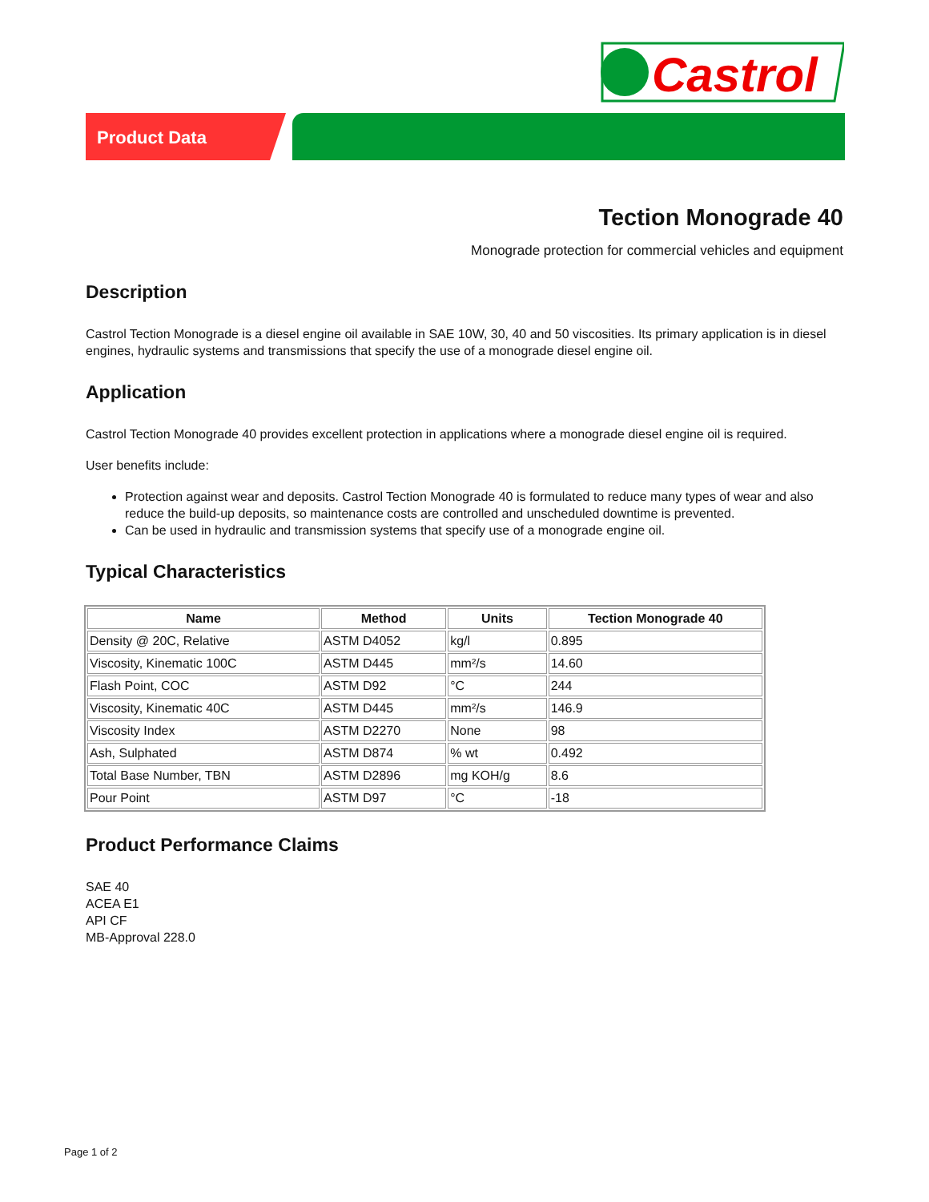Castrol
Product Data
Tection Monograde 40
Monograde protection for commercial vehicles and equipment
Description
Castrol Tection Monograde is a diesel engine oil available in SAE 10W, 30, 40 and 50 viscosities. Its primary application is in diesel engines, hydraulic systems and transmissions that specify the use of a monograde diesel engine oil.
Application
Castrol Tection Monograde 40 provides excellent protection in applications where a monograde diesel engine oil is required.
User benefits include:
Protection against wear and deposits. Castrol Tection Monograde 40 is formulated to reduce many types of wear and also reduce the build-up deposits, so maintenance costs are controlled and unscheduled downtime is prevented.
Can be used in hydraulic and transmission systems that specify use of a monograde engine oil.
Typical Characteristics
| Name | Method | Units | Tection Monograde 40 |
| --- | --- | --- | --- |
| Density @ 20C, Relative | ASTM D4052 | kg/l | 0.895 |
| Viscosity, Kinematic 100C | ASTM D445 | mm²/s | 14.60 |
| Flash Point, COC | ASTM D92 | °C | 244 |
| Viscosity, Kinematic 40C | ASTM D445 | mm²/s | 146.9 |
| Viscosity Index | ASTM D2270 | None | 98 |
| Ash, Sulphated | ASTM D874 | % wt | 0.492 |
| Total Base Number, TBN | ASTM D2896 | mg KOH/g | 8.6 |
| Pour Point | ASTM D97 | °C | -18 |
Product Performance Claims
SAE 40
ACEA E1
API CF
MB-Approval 228.0
Page 1 of 2